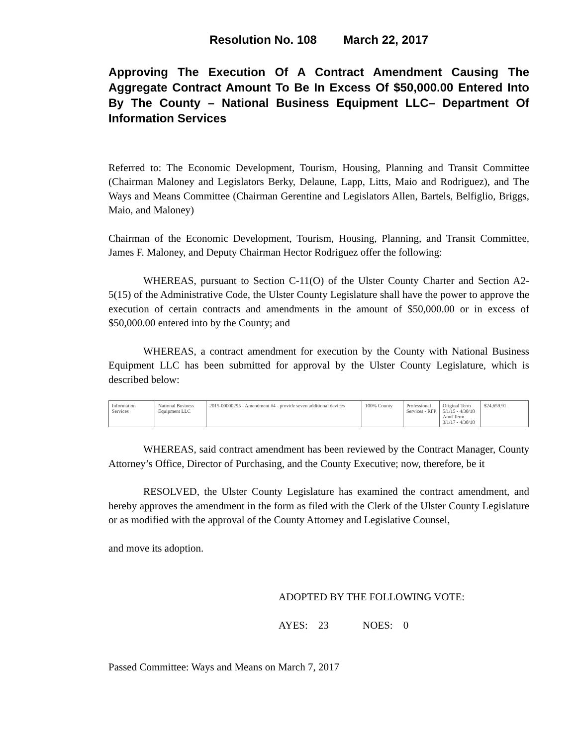Resolution No. 108 March 22, 2017
Approving The Execution Of A Contract Amendment Causing The Aggregate Contract Amount To Be In Excess Of $50,000.00 Entered Into By The County – National Business Equipment LLC– Department Of Information Services
Referred to: The Economic Development, Tourism, Housing, Planning and Transit Committee (Chairman Maloney and Legislators Berky, Delaune, Lapp, Litts, Maio and Rodriguez), and The Ways and Means Committee (Chairman Gerentine and Legislators Allen, Bartels, Belfiglio, Briggs, Maio, and Maloney)
Chairman of the Economic Development, Tourism, Housing, Planning, and Transit Committee, James F. Maloney, and Deputy Chairman Hector Rodriguez offer the following:
WHEREAS, pursuant to Section C-11(O) of the Ulster County Charter and Section A2-5(15) of the Administrative Code, the Ulster County Legislature shall have the power to approve the execution of certain contracts and amendments in the amount of $50,000.00 or in excess of $50,000.00 entered into by the County; and
WHEREAS, a contract amendment for execution by the County with National Business Equipment LLC has been submitted for approval by the Ulster County Legislature, which is described below:
| Information Services | National Business Equipment LLC | 2015-00000295 - Amendment #4 - provide seven additional devices | 100% County | Professional Services - RFP | Original Term 5/1/15 - 4/30/18 Amd Term 3/1/17 - 4/30/18 | $24,659.91 |
WHEREAS, said contract amendment has been reviewed by the Contract Manager, County Attorney’s Office, Director of Purchasing, and the County Executive; now, therefore, be it
RESOLVED, the Ulster County Legislature has examined the contract amendment, and hereby approves the amendment in the form as filed with the Clerk of the Ulster County Legislature or as modified with the approval of the County Attorney and Legislative Counsel,
and move its adoption.
ADOPTED BY THE FOLLOWING VOTE:
AYES: 23 NOES: 0
Passed Committee: Ways and Means on March 7, 2017